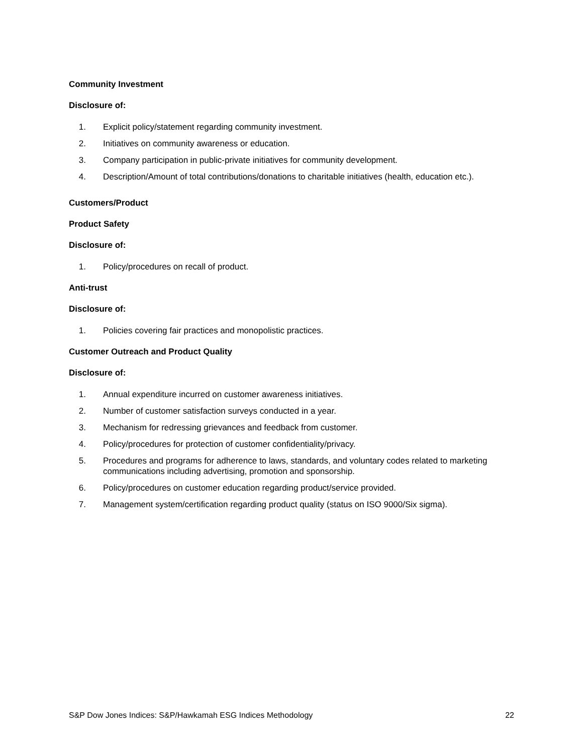Community Investment
Disclosure of:
1. Explicit policy/statement regarding community investment.
2. Initiatives on community awareness or education.
3. Company participation in public-private initiatives for community development.
4. Description/Amount of total contributions/donations to charitable initiatives (health, education etc.).
Customers/Product
Product Safety
Disclosure of:
1. Policy/procedures on recall of product.
Anti-trust
Disclosure of:
1. Policies covering fair practices and monopolistic practices.
Customer Outreach and Product Quality
Disclosure of:
1. Annual expenditure incurred on customer awareness initiatives.
2. Number of customer satisfaction surveys conducted in a year.
3. Mechanism for redressing grievances and feedback from customer.
4. Policy/procedures for protection of customer confidentiality/privacy.
5. Procedures and programs for adherence to laws, standards, and voluntary codes related to marketing communications including advertising, promotion and sponsorship.
6. Policy/procedures on customer education regarding product/service provided.
7. Management system/certification regarding product quality (status on ISO 9000/Six sigma).
S&P Dow Jones Indices: S&P/Hawkamah ESG Indices Methodology 22